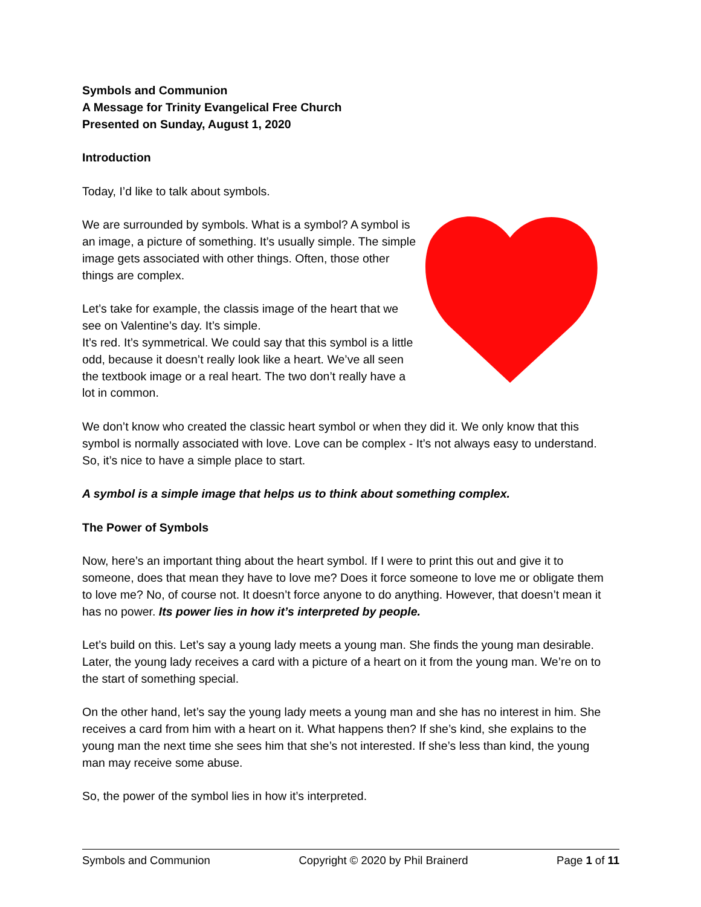Symbols and Communion
A Message for Trinity Evangelical Free Church
Presented on Sunday, August 1, 2020
Introduction
Today, I’d like to talk about symbols.
We are surrounded by symbols. What is a symbol? A symbol is an image, a picture of something. It’s usually simple. The simple image gets associated with other things. Often, those other things are complex.
Let’s take for example, the classis image of the heart that we see on Valentine’s day. It’s simple.
It’s red. It’s symmetrical. We could say that this symbol is a little odd, because it doesn’t really look like a heart. We’ve all seen the textbook image or a real heart. The two don’t really have a lot in common.
We don’t know who created the classic heart symbol or when they did it. We only know that this symbol is normally associated with love. Love can be complex - It’s not always easy to understand. So, it’s nice to have a simple place to start.
A symbol is a simple image that helps us to think about something complex.
The Power of Symbols
Now, here’s an important thing about the heart symbol. If I were to print this out and give it to someone, does that mean they have to love me? Does it force someone to love me or obligate them to love me? No, of course not. It doesn’t force anyone to do anything. However, that doesn’t mean it has no power. Its power lies in how it’s interpreted by people.
Let’s build on this. Let’s say a young lady meets a young man. She finds the young man desirable. Later, the young lady receives a card with a picture of a heart on it from the young man. We’re on to the start of something special.
On the other hand, let’s say the young lady meets a young man and she has no interest in him. She receives a card from him with a heart on it. What happens then? If she’s kind, she explains to the young man the next time she sees him that she’s not interested. If she’s less than kind, the young man may receive some abuse.
So, the power of the symbol lies in how it’s interpreted.
Symbols and Communion Copyright © 2020 by Phil Brainerd Page 1 of 11